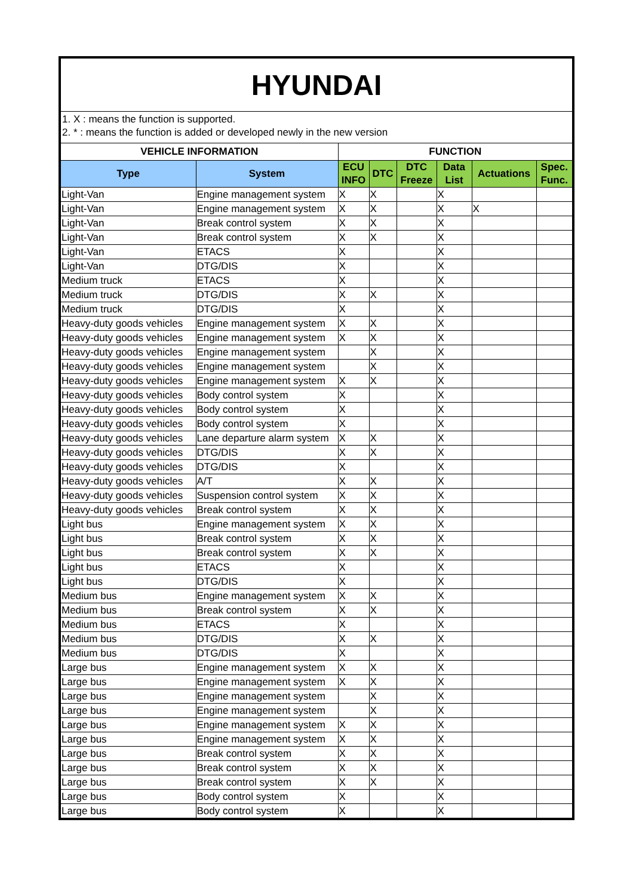| HYUNDAI | | | | | | | |
| 1. X : means the function is supported. 2. * : means the function is added or developed newly in the new version | | | | | | | |
| VEHICLE INFORMATION | | FUNCTION | | | | | |
| Type | System | ECU INFO | DTC | DTC Freeze | Data List | Actuations | Spec. Func. |
| Light-Van | Engine management system | X | X | | X | | |
| Light-Van | Engine management system | X | X | | X | X | |
| Light-Van | Break control system | X | X | | X | | |
| Light-Van | Break control system | X | X | | X | | |
| Light-Van | ETACS | X | | | X | | |
| Light-Van | DTG/DIS | X | | | X | | |
| Medium truck | ETACS | X | | | X | | |
| Medium truck | DTG/DIS | X | X | | X | | |
| Medium truck | DTG/DIS | X | | | X | | |
| Heavy-duty goods vehicles | Engine management system | X | X | | X | | |
| Heavy-duty goods vehicles | Engine management system | X | X | | X | | |
| Heavy-duty goods vehicles | Engine management system | | X | | X | | |
| Heavy-duty goods vehicles | Engine management system | | X | | X | | |
| Heavy-duty goods vehicles | Engine management system | X | X | | X | | |
| Heavy-duty goods vehicles | Body control system | X | | | X | | |
| Heavy-duty goods vehicles | Body control system | X | | | X | | |
| Heavy-duty goods vehicles | Body control system | X | | | X | | |
| Heavy-duty goods vehicles | Lane departure alarm system | X | X | | X | | |
| Heavy-duty goods vehicles | DTG/DIS | X | X | | X | | |
| Heavy-duty goods vehicles | DTG/DIS | X | | | X | | |
| Heavy-duty goods vehicles | A/T | X | X | | X | | |
| Heavy-duty goods vehicles | Suspension control system | X | X | | X | | |
| Heavy-duty goods vehicles | Break control system | X | X | | X | | |
| Light bus | Engine management system | X | X | | X | | |
| Light bus | Break control system | X | X | | X | | |
| Light bus | Break control system | X | X | | X | | |
| Light bus | ETACS | X | | | X | | |
| Light bus | DTG/DIS | X | | | X | | |
| Medium bus | Engine management system | X | X | | X | | |
| Medium bus | Break control system | X | X | | X | | |
| Medium bus | ETACS | X | | | X | | |
| Medium bus | DTG/DIS | X | X | | X | | |
| Medium bus | DTG/DIS | X | | | X | | |
| Large bus | Engine management system | X | X | | X | | |
| Large bus | Engine management system | X | X | | X | | |
| Large bus | Engine management system | | X | | X | | |
| Large bus | Engine management system | | X | | X | | |
| Large bus | Engine management system | X | X | | X | | |
| Large bus | Engine management system | X | X | | X | | |
| Large bus | Break control system | X | X | | X | | |
| Large bus | Break control system | X | X | | X | | |
| Large bus | Break control system | X | X | | X | | |
| Large bus | Body control system | X | | | X | | |
| Large bus | Body control system | X | | | X | | |